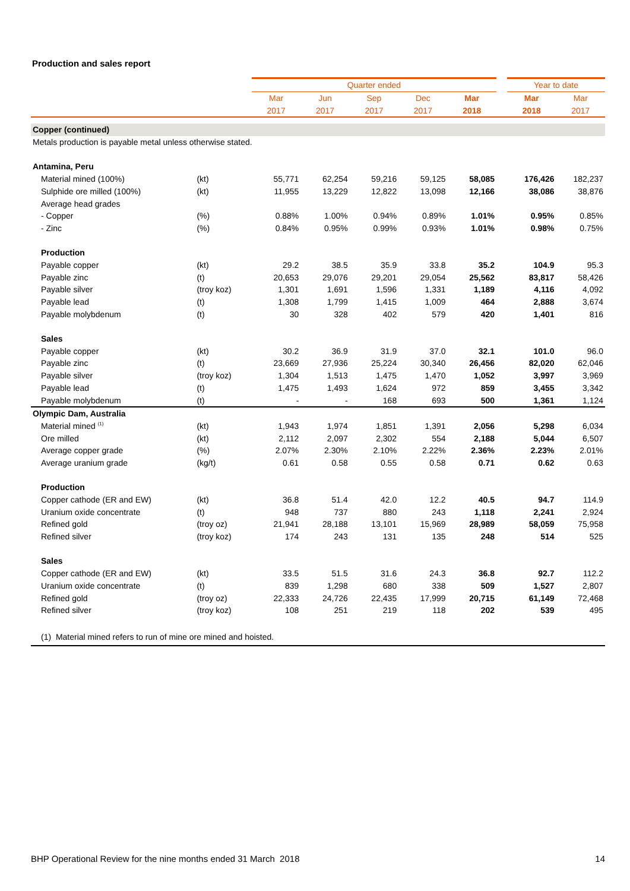Production and sales report
| | | Quarter ended | | | | | | Year to date | |
| --- | --- | --- | --- | --- | --- | --- | --- | --- | --- |
| | | Mar | Jun | Sep | Dec | Mar | | Mar | Mar |
| | | 2017 | 2017 | 2017 | 2017 | 2018 | | 2018 | 2017 |
| Copper (continued) | | | | | | | | | |
| Metals production is payable metal unless otherwise stated. | | | | | | | | | |
| Antamina, Peru | | | | | | | | | |
| Material mined (100%) | (kt) | 55,771 | 62,254 | 59,216 | 59,125 | 58,085 | | 176,426 | 182,237 |
| Sulphide ore milled (100%) | (kt) | 11,955 | 13,229 | 12,822 | 13,098 | 12,166 | | 38,086 | 38,876 |
| Average head grades | | | | | | | | | |
| - Copper | (%) | 0.88% | 1.00% | 0.94% | 0.89% | 1.01% | | 0.95% | 0.85% |
| - Zinc | (%) | 0.84% | 0.95% | 0.99% | 0.93% | 1.01% | | 0.98% | 0.75% |
| Production | | | | | | | | | |
| Payable copper | (kt) | 29.2 | 38.5 | 35.9 | 33.8 | 35.2 | | 104.9 | 95.3 |
| Payable zinc | (t) | 20,653 | 29,076 | 29,201 | 29,054 | 25,562 | | 83,817 | 58,426 |
| Payable silver | (troy koz) | 1,301 | 1,691 | 1,596 | 1,331 | 1,189 | | 4,116 | 4,092 |
| Payable lead | (t) | 1,308 | 1,799 | 1,415 | 1,009 | 464 | | 2,888 | 3,674 |
| Payable molybdenum | (t) | 30 | 328 | 402 | 579 | 420 | | 1,401 | 816 |
| Sales | | | | | | | | | |
| Payable copper | (kt) | 30.2 | 36.9 | 31.9 | 37.0 | 32.1 | | 101.0 | 96.0 |
| Payable zinc | (t) | 23,669 | 27,936 | 25,224 | 30,340 | 26,456 | | 82,020 | 62,046 |
| Payable silver | (troy koz) | 1,304 | 1,513 | 1,475 | 1,470 | 1,052 | | 3,997 | 3,969 |
| Payable lead | (t) | 1,475 | 1,493 | 1,624 | 972 | 859 | | 3,455 | 3,342 |
| Payable molybdenum | (t) | - | - | 168 | 693 | 500 | | 1,361 | 1,124 |
| Olympic Dam, Australia | | | | | | | | | |
| Material mined <sup>(1)</sup> | (kt) | 1,943 | 1,974 | 1,851 | 1,391 | 2,056 | | 5,298 | 6,034 |
| Ore milled | (kt) | 2,112 | 2,097 | 2,302 | 554 | 2,188 | | 5,044 | 6,507 |
| Average copper grade | (%) | 2.07% | 2.30% | 2.10% | 2.22% | 2.36% | | 2.23% | 2.01% |
| Average uranium grade | (kg/t) | 0.61 | 0.58 | 0.55 | 0.58 | 0.71 | | 0.62 | 0.63 |
| Production | | | | | | | | | |
| Copper cathode (ER and EW) | (kt) | 36.8 | 51.4 | 42.0 | 12.2 | 40.5 | | 94.7 | 114.9 |
| Uranium oxide concentrate | (t) | 948 | 737 | 880 | 243 | 1,118 | | 2,241 | 2,924 |
| Refined gold | (troy oz) | 21,941 | 28,188 | 13,101 | 15,969 | 28,989 | | 58,059 | 75,958 |
| Refined silver | (troy koz) | 174 | 243 | 131 | 135 | 248 | | 514 | 525 |
| Sales | | | | | | | | | |
| Copper cathode (ER and EW) | (kt) | 33.5 | 51.5 | 31.6 | 24.3 | 36.8 | | 92.7 | 112.2 |
| Uranium oxide concentrate | (t) | 839 | 1,298 | 680 | 338 | 509 | | 1,527 | 2,807 |
| Refined gold | (troy oz) | 22,333 | 24,726 | 22,435 | 17,999 | 20,715 | | 61,149 | 72,468 |
| Refined silver | (troy koz) | 108 | 251 | 219 | 118 | 202 | | 539 | 495 |
| (1) Material mined refers to run of mine ore mined and hoisted. | | | | | | | | | |
BHP Operational Review for the nine months ended 31 March 2018 14